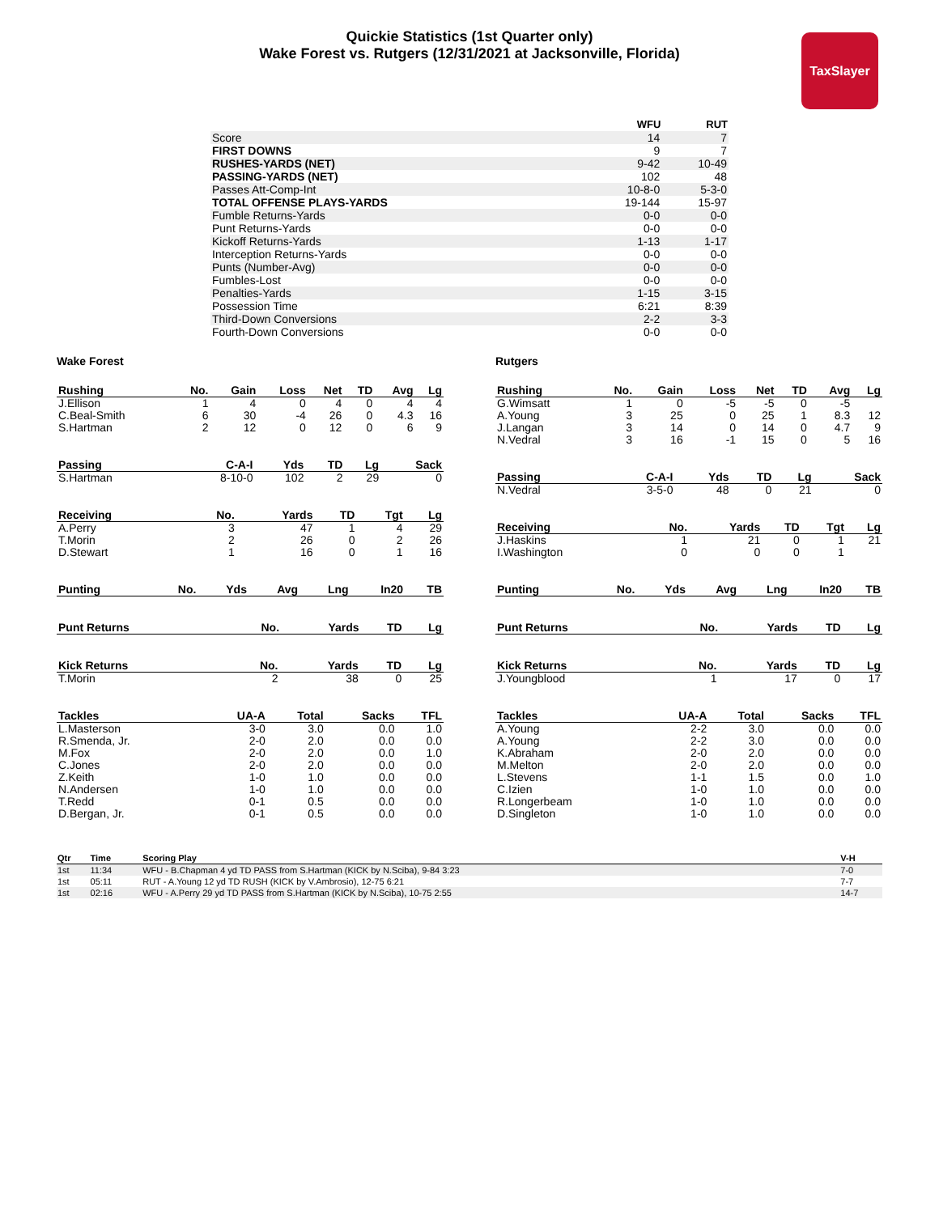Quickie Statistics (1st Quarter only)
Wake Forest vs. Rutgers (12/31/2021 at Jacksonville, Florida)
TaxSlayer
| | WFU | RUT |
| --- | --- | --- |
| Score | 14 | 7 |
| FIRST DOWNS | 9 | 7 |
| RUSHES-YARDS (NET) | 9-42 | 10-49 |
| PASSING-YARDS (NET) | 102 | 48 |
| Passes Att-Comp-Int | 10-8-0 | 5-3-0 |
| TOTAL OFFENSE PLAYS-YARDS | 19-144 | 15-97 |
| Fumble Returns-Yards | 0-0 | 0-0 |
| Punt Returns-Yards | 0-0 | 0-0 |
| Kickoff Returns-Yards | 1-13 | 1-17 |
| Interception Returns-Yards | 0-0 | 0-0 |
| Punts (Number-Avg) | 0-0 | 0-0 |
| Fumbles-Lost | 0-0 | 0-0 |
| Penalties-Yards | 1-15 | 3-15 |
| Possession Time | 6:21 | 8:39 |
| Third-Down Conversions | 2-2 | 3-3 |
| Fourth-Down Conversions | 0-0 | 0-0 |
Wake Forest
| Rushing | No. | Gain | Loss | Net | TD | Avg | Lg |
| --- | --- | --- | --- | --- | --- | --- | --- |
| J.Ellison | 1 | 4 | 0 | 4 | 0 | 4 | 4 |
| C.Beal-Smith | 6 | 30 | -4 | 26 | 0 | 4.3 | 16 |
| S.Hartman | 2 | 12 | 0 | 12 | 0 | 6 | 9 |
| Passing | C-A-I | Yds | TD | Lg | Sack |
| --- | --- | --- | --- | --- | --- |
| S.Hartman | 8-10-0 | 102 | 2 | 29 | 0 |
| Receiving | No. | Yards | TD | Tgt | Lg |
| --- | --- | --- | --- | --- | --- |
| A.Perry | 3 | 47 | 1 | 4 | 29 |
| T.Morin | 2 | 26 | 0 | 2 | 26 |
| D.Stewart | 1 | 16 | 0 | 1 | 16 |
| Punting | No. | Yds | Avg | Lng | In20 | TB |
| --- | --- | --- | --- | --- | --- | --- |
| Punt Returns | No. | Yards | TD | Lg |
| --- | --- | --- | --- | --- |
| Kick Returns | No. | Yards | TD | Lg |
| --- | --- | --- | --- | --- |
| T.Morin | 2 | 38 | 0 | 25 |
| Tackles | UA-A | Total | Sacks | TFL |
| --- | --- | --- | --- | --- |
| L.Masterson | 3-0 | 3.0 | 0.0 | 1.0 |
| R.Smenda, Jr. | 2-0 | 2.0 | 0.0 | 0.0 |
| M.Fox | 2-0 | 2.0 | 0.0 | 1.0 |
| C.Jones | 2-0 | 2.0 | 0.0 | 0.0 |
| Z.Keith | 1-0 | 1.0 | 0.0 | 0.0 |
| N.Andersen | 1-0 | 1.0 | 0.0 | 0.0 |
| T.Redd | 0-1 | 0.5 | 0.0 | 0.0 |
| D.Bergan, Jr. | 0-1 | 0.5 | 0.0 | 0.0 |
Rutgers
| Rushing | No. | Gain | Loss | Net | TD | Avg | Lg |
| --- | --- | --- | --- | --- | --- | --- | --- |
| G.Wimsatt | 1 | 0 | -5 | -5 | 0 | -5 | |
| A.Young | 3 | 25 | 0 | 25 | 1 | 8.3 | 12 |
| J.Langan | 3 | 14 | 0 | 14 | 0 | 4.7 | 9 |
| N.Vedral | 3 | 16 | -1 | 15 | 0 | 5 | 16 |
| Passing | C-A-I | Yds | TD | Lg | Sack |
| --- | --- | --- | --- | --- | --- |
| N.Vedral | 3-5-0 | 48 | 0 | 21 | 0 |
| Receiving | No. | Yards | TD | Tgt | Lg |
| --- | --- | --- | --- | --- | --- |
| J.Haskins | 1 | 21 | 0 | 1 | 21 |
| I.Washington | 0 | 0 | 0 | 1 | |
| Punting | No. | Yds | Avg | Lng | In20 | TB |
| --- | --- | --- | --- | --- | --- | --- |
| Punt Returns | No. | Yards | TD | Lg |
| --- | --- | --- | --- | --- |
| Kick Returns | No. | Yards | TD | Lg |
| --- | --- | --- | --- | --- |
| J.Youngblood | 1 | 17 | 0 | 17 |
| Tackles | UA-A | Total | Sacks | TFL |
| --- | --- | --- | --- | --- |
| A.Young | 2-2 | 3.0 | 0.0 | 0.0 |
| A.Young | 2-2 | 3.0 | 0.0 | 0.0 |
| K.Abraham | 2-0 | 2.0 | 0.0 | 0.0 |
| M.Melton | 2-0 | 2.0 | 0.0 | 0.0 |
| L.Stevens | 1-1 | 1.5 | 0.0 | 1.0 |
| C.Izien | 1-0 | 1.0 | 0.0 | 0.0 |
| R.Longerbeam | 1-0 | 1.0 | 0.0 | 0.0 |
| D.Singleton | 1-0 | 1.0 | 0.0 | 0.0 |
| Qtr | Time | Scoring Play | V-H |
| --- | --- | --- | --- |
| 1st | 11:34 | WFU - B.Chapman 4 yd TD PASS from S.Hartman (KICK by N.Sciba), 9-84 3:23 | 7-0 |
| 1st | 05:11 | RUT - A.Young 12 yd TD RUSH (KICK by V.Ambrosio), 12-75 6:21 | 7-7 |
| 1st | 02:16 | WFU - A.Perry 29 yd TD PASS from S.Hartman (KICK by N.Sciba), 10-75 2:55 | 14-7 |